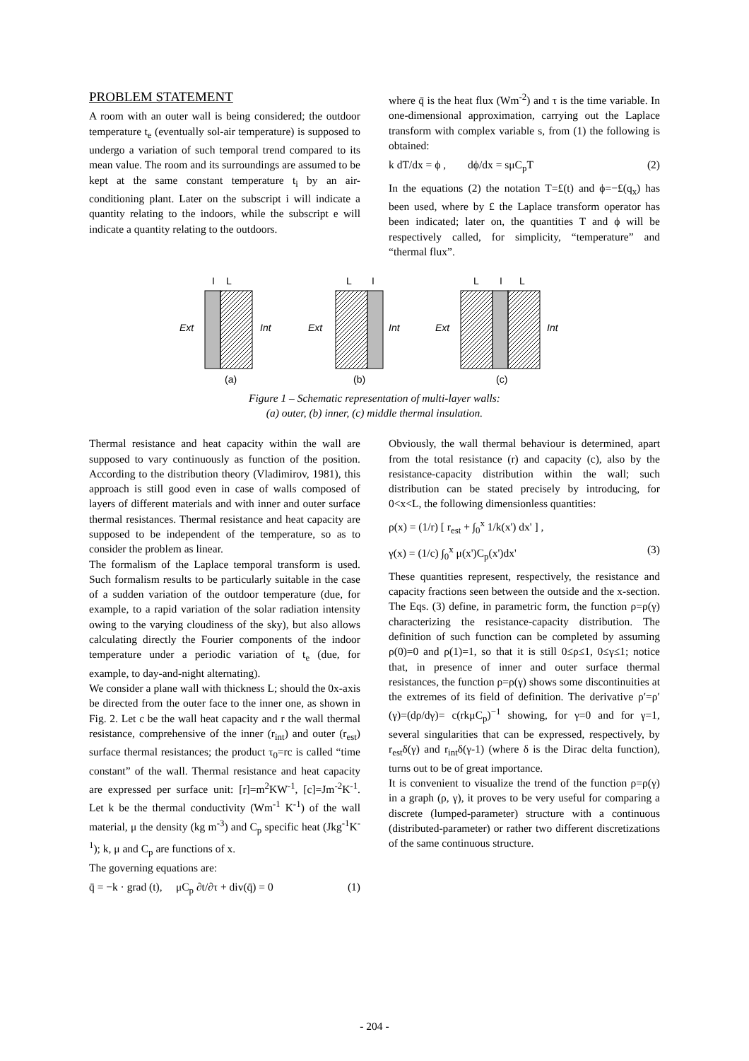PROBLEM STATEMENT
A room with an outer wall is being considered; the outdoor temperature t<sub>e</sub> (eventually sol-air temperature) is supposed to undergo a variation of such temporal trend compared to its mean value. The room and its surroundings are assumed to be kept at the same constant temperature t<sub>i</sub> by an air-conditioning plant. Later on the subscript i will indicate a quantity relating to the indoors, while the subscript e will indicate a quantity relating to the outdoors.
where q̄ is the heat flux (Wm<sup>-2</sup>) and τ is the time variable. In one-dimensional approximation, carrying out the Laplace transform with complex variable s, from (1) the following is obtained:
k dT/dx = ϕ , dϕ/dx = sμC<sub>p</sub>T (2)
In the equations (2) the notation T=£(t) and ϕ=−£(q<sub>x</sub>) has been used, where by £ the Laplace transform operator has been indicated; later on, the quantities T and ϕ will be respectively called, for simplicity, “temperature” and “thermal flux”.
I
L
Ext
Int
(a)
L
I
Ext
Int
(b)
L
I
L
Ext
Int
(c)
Figure 1 – Schematic representation of multi-layer walls:
(a) outer, (b) inner, (c) middle thermal insulation.
Thermal resistance and heat capacity within the wall are supposed to vary continuously as function of the position. According to the distribution theory (Vladimirov, 1981), this approach is still good even in case of walls composed of layers of different materials and with inner and outer surface thermal resistances. Thermal resistance and heat capacity are supposed to be independent of the temperature, so as to consider the problem as linear.
The formalism of the Laplace temporal transform is used. Such formalism results to be particularly suitable in the case of a sudden variation of the outdoor temperature (due, for example, to a rapid variation of the solar radiation intensity owing to the varying cloudiness of the sky), but also allows calculating directly the Fourier components of the indoor temperature under a periodic variation of t<sub>e</sub> (due, for example, to day-and-night alternating).
We consider a plane wall with thickness L; should the 0x-axis be directed from the outer face to the inner one, as shown in Fig. 2. Let c be the wall heat capacity and r the wall thermal resistance, comprehensive of the inner (r<sub>int</sub>) and outer (r<sub>est</sub>) surface thermal resistances; the product τ<sub>0</sub>=rc is called “time constant” of the wall. Thermal resistance and heat capacity are expressed per surface unit: [r]=m<sup>2</sup>KW<sup>-1</sup>, [c]=Jm<sup>-2</sup>K<sup>-1</sup>. Let k be the thermal conductivity (Wm<sup>-1</sup> K<sup>-1</sup>) of the wall material, μ the density (kg m<sup>-3</sup>) and C<sub>p</sub> specific heat (Jkg<sup>-1</sup>K<sup>-1</sup>); k, μ and C<sub>p</sub> are functions of x.
The governing equations are:
q̄ = −k · grad (t), μC<sub>p</sub> ∂t/∂τ + div(q̄) = 0 (1)
Obviously, the wall thermal behaviour is determined, apart from the total resistance (r) and capacity (c), also by the resistance-capacity distribution within the wall; such distribution can be stated precisely by introducing, for 0<x<L, the following dimensionless quantities:
ρ(x) = (1/r) [ r<sub>est</sub> + ∫<sub>0</sub><sup>x</sup> 1/k(x') dx' ] ,
γ(x) = (1/c) ∫<sub>0</sub><sup>x</sup> μ(x')C<sub>p</sub>(x')dx' (3)
These quantities represent, respectively, the resistance and capacity fractions seen between the outside and the x-section. The Eqs. (3) define, in parametric form, the function ρ=ρ(γ) characterizing the resistance-capacity distribution. The definition of such function can be completed by assuming ρ(0)=0 and ρ(1)=1, so that it is still 0≤ρ≤1, 0≤γ≤1; notice that, in presence of inner and outer surface thermal resistances, the function ρ=ρ(γ) shows some discontinuities at the extremes of its field of definition. The derivative ρ′=ρ′(γ)=(dρ/dγ)= c(rkμC<sub>p</sub>)<sup>−1</sup> showing, for γ=0 and for γ=1, several singularities that can be expressed, respectively, by r<sub>est</sub>δ(γ) and r<sub>int</sub>δ(γ-1) (where δ is the Dirac delta function), turns out to be of great importance.
It is convenient to visualize the trend of the function ρ=ρ(γ) in a graph (ρ, γ), it proves to be very useful for comparing a discrete (lumped-parameter) structure with a continuous (distributed-parameter) or rather two different discretizations of the same continuous structure.
- 204 -